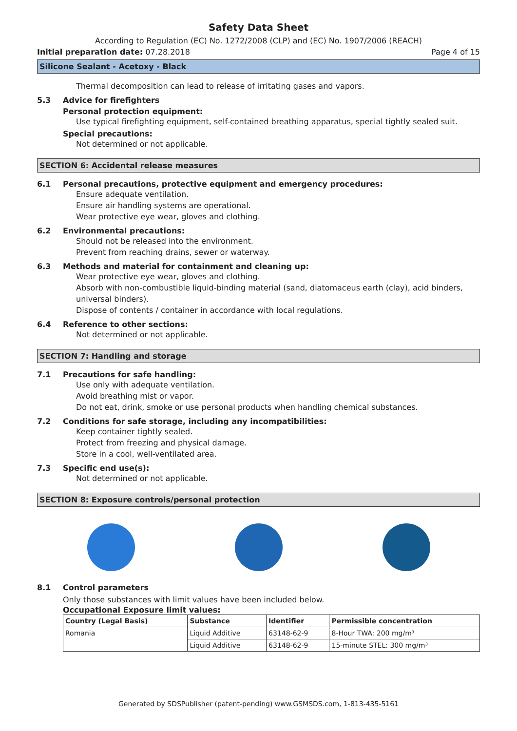Safety Data Sheet
According to Regulation (EC) No. 1272/2008 (CLP) and (EC) No. 1907/2006 (REACH)
Initial preparation date: 07.28.2018 Page 4 of 15
Silicone Sealant - Acetoxy - Black
Thermal decomposition can lead to release of irritating gases and vapors.
5.3 Advice for firefighters
Personal protection equipment:
Use typical firefighting equipment, self-contained breathing apparatus, special tightly sealed suit.
Special precautions:
Not determined or not applicable.
SECTION 6: Accidental release measures
6.1 Personal precautions, protective equipment and emergency procedures:
Ensure adequate ventilation.
Ensure air handling systems are operational.
Wear protective eye wear, gloves and clothing.
6.2 Environmental precautions:
Should not be released into the environment.
Prevent from reaching drains, sewer or waterway.
6.3 Methods and material for containment and cleaning up:
Wear protective eye wear, gloves and clothing.
Absorb with non-combustible liquid-binding material (sand, diatomaceus earth (clay), acid binders, universal binders).
Dispose of contents / container in accordance with local regulations.
6.4 Reference to other sections:
Not determined or not applicable.
SECTION 7: Handling and storage
7.1 Precautions for safe handling:
Use only with adequate ventilation.
Avoid breathing mist or vapor.
Do not eat, drink, smoke or use personal products when handling chemical substances.
7.2 Conditions for safe storage, including any incompatibilities:
Keep container tightly sealed.
Protect from freezing and physical damage.
Store in a cool, well-ventilated area.
7.3 Specific end use(s):
Not determined or not applicable.
SECTION 8: Exposure controls/personal protection
8.1 Control parameters
Only those substances with limit values have been included below.
Occupational Exposure limit values:
| Country (Legal Basis) | Substance | Identifier | Permissible concentration |
| --- | --- | --- | --- |
| Romania | Liquid Additive | 63148-62-9 | 8-Hour TWA: 200 mg/m³ |
| | Liquid Additive | 63148-62-9 | 15-minute STEL: 300 mg/m³ |
Generated by SDSPublisher (patent-pending) www.GSMSDS.com, 1-813-435-5161